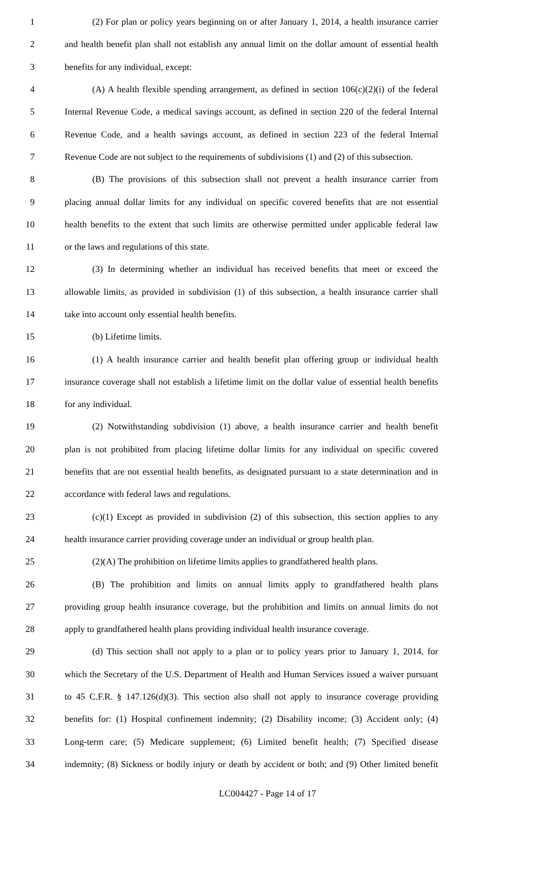1 (2) For plan or policy years beginning on or after January 1, 2014, a health insurance carrier
2 and health benefit plan shall not establish any annual limit on the dollar amount of essential health
3 benefits for any individual, except:
4 (A) A health flexible spending arrangement, as defined in section 106(c)(2)(i) of the federal
5 Internal Revenue Code, a medical savings account, as defined in section 220 of the federal Internal
6 Revenue Code, and a health savings account, as defined in section 223 of the federal Internal
7 Revenue Code are not subject to the requirements of subdivisions (1) and (2) of this subsection.
8 (B) The provisions of this subsection shall not prevent a health insurance carrier from
9 placing annual dollar limits for any individual on specific covered benefits that are not essential
10 health benefits to the extent that such limits are otherwise permitted under applicable federal law
11 or the laws and regulations of this state.
12 (3) In determining whether an individual has received benefits that meet or exceed the
13 allowable limits, as provided in subdivision (1) of this subsection, a health insurance carrier shall
14 take into account only essential health benefits.
15 (b) Lifetime limits.
16 (1) A health insurance carrier and health benefit plan offering group or individual health
17 insurance coverage shall not establish a lifetime limit on the dollar value of essential health benefits
18 for any individual.
19 (2) Notwithstanding subdivision (1) above, a health insurance carrier and health benefit
20 plan is not prohibited from placing lifetime dollar limits for any individual on specific covered
21 benefits that are not essential health benefits, as designated pursuant to a state determination and in
22 accordance with federal laws and regulations.
23 (c)(1) Except as provided in subdivision (2) of this subsection, this section applies to any
24 health insurance carrier providing coverage under an individual or group health plan.
25 (2)(A) The prohibition on lifetime limits applies to grandfathered health plans.
26 (B) The prohibition and limits on annual limits apply to grandfathered health plans
27 providing group health insurance coverage, but the prohibition and limits on annual limits do not
28 apply to grandfathered health plans providing individual health insurance coverage.
29 (d) This section shall not apply to a plan or to policy years prior to January 1, 2014, for
30 which the Secretary of the U.S. Department of Health and Human Services issued a waiver pursuant
31 to 45 C.F.R. § 147.126(d)(3). This section also shall not apply to insurance coverage providing
32 benefits for: (1) Hospital confinement indemnity; (2) Disability income; (3) Accident only; (4)
33 Long-term care; (5) Medicare supplement; (6) Limited benefit health; (7) Specified disease
34 indemnity; (8) Sickness or bodily injury or death by accident or both; and (9) Other limited benefit
LC004427 - Page 14 of 17